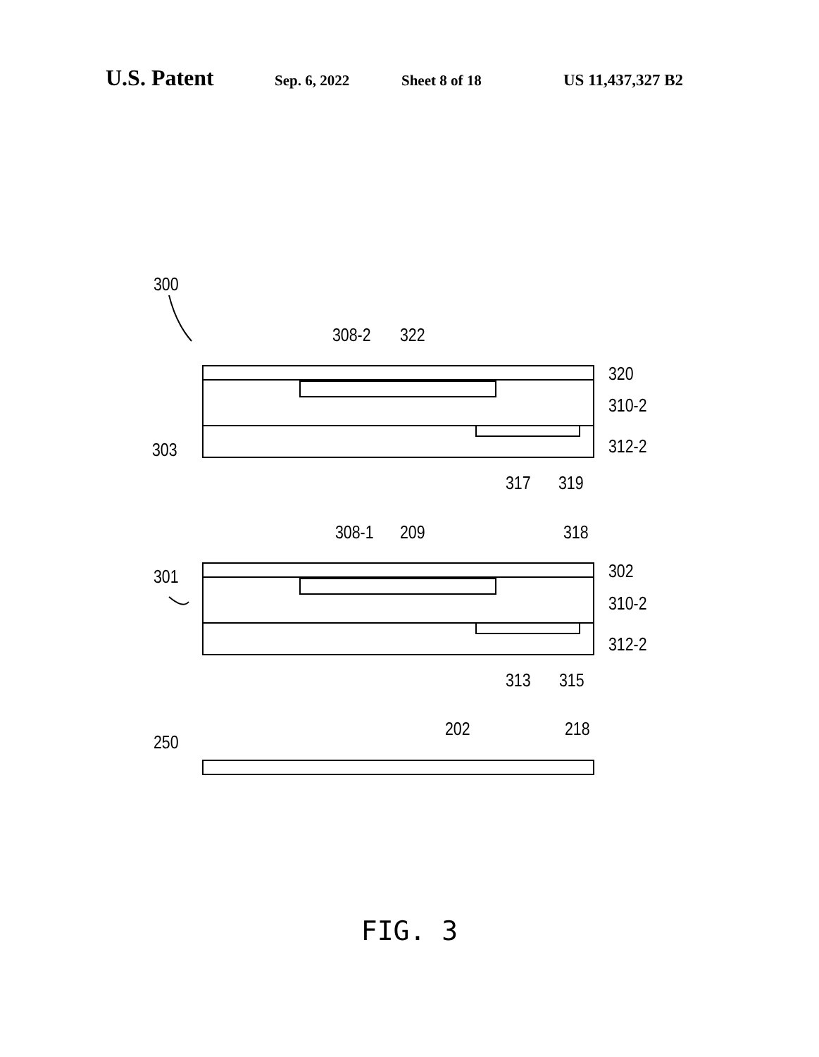U.S. Patent Sep. 6, 2022 Sheet 8 of 18 US 11,437,327 B2
300
308-2
322
320
310-2
303
312-2
317
319
308-1
209
318
301
302
310-2
312-2
313
315
202
218
250
FIG. 3